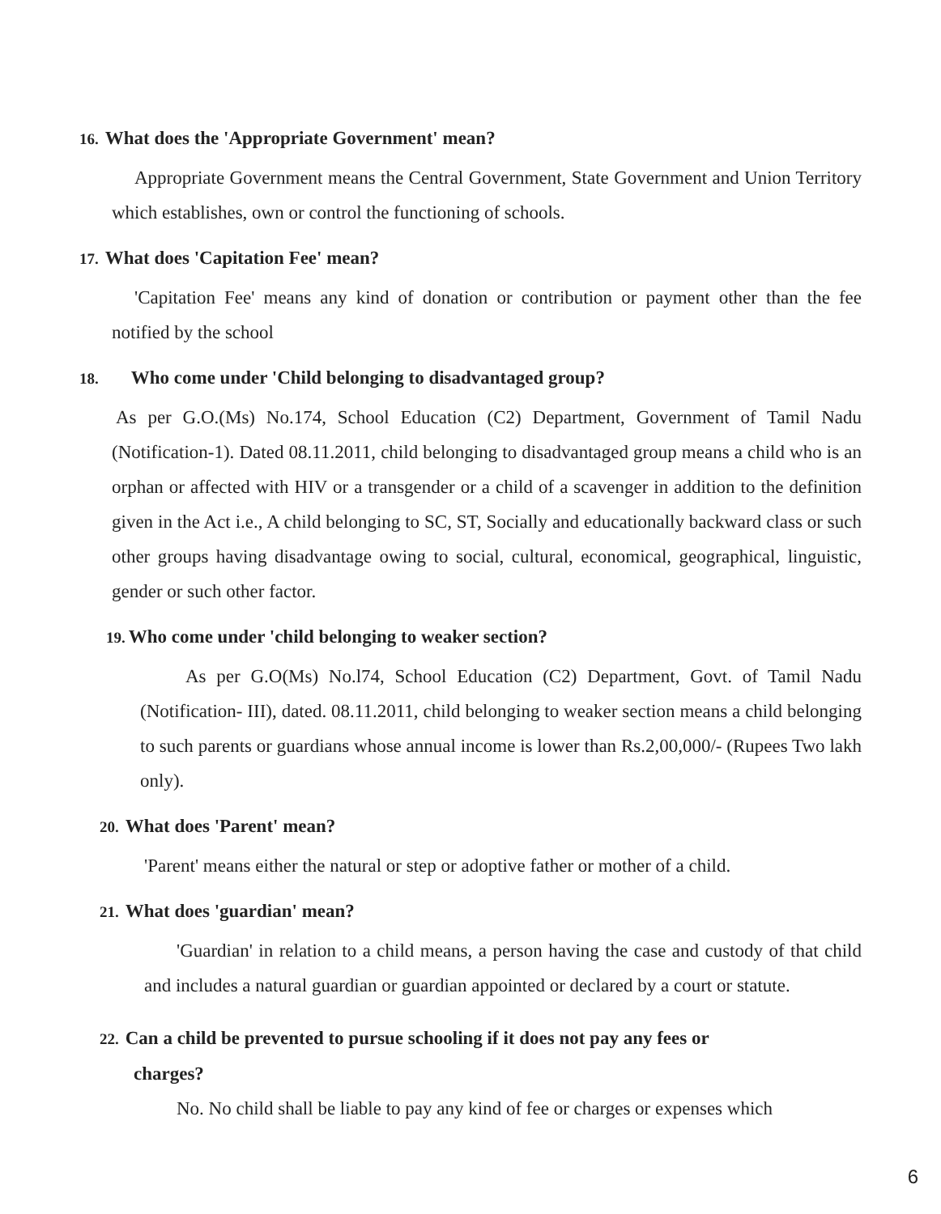16. What does the 'Appropriate Government' mean?
Appropriate Government means the Central Government, State Government and Union Territory which establishes, own or control the functioning of schools.
17. What does 'Capitation Fee' mean?
'Capitation Fee' means any kind of donation or contribution or payment other than the fee notified by the school
18. Who come under 'Child belonging to disadvantaged group?
As per G.O.(Ms) No.174, School Education (C2) Department, Government of Tamil Nadu (Notification-1). Dated 08.11.2011, child belonging to disadvantaged group means a child who is an orphan or affected with HIV or a transgender or a child of a scavenger in addition to the definition given in the Act i.e., A child belonging to SC, ST, Socially and educationally backward class or such other groups having disadvantage owing to social, cultural, economical, geographical, linguistic, gender or such other factor.
19. Who come under 'child belonging to weaker section?
As per G.O(Ms) No.l74, School Education (C2) Department, Govt. of Tamil Nadu (Notification- III), dated. 08.11.2011, child belonging to weaker section means a child belonging to such parents or guardians whose annual income is lower than Rs.2,00,000/- (Rupees Two lakh only).
20. What does 'Parent' mean?
'Parent' means either the natural or step or adoptive father or mother of a child.
21. What does 'guardian' mean?
'Guardian' in relation to a child means, a person having the case and custody of that child and includes a natural guardian or guardian appointed or declared by a court or statute.
22. Can a child be prevented to pursue schooling if it does not pay any fees or
charges?
No. No child shall be liable to pay any kind of fee or charges or expenses which
6